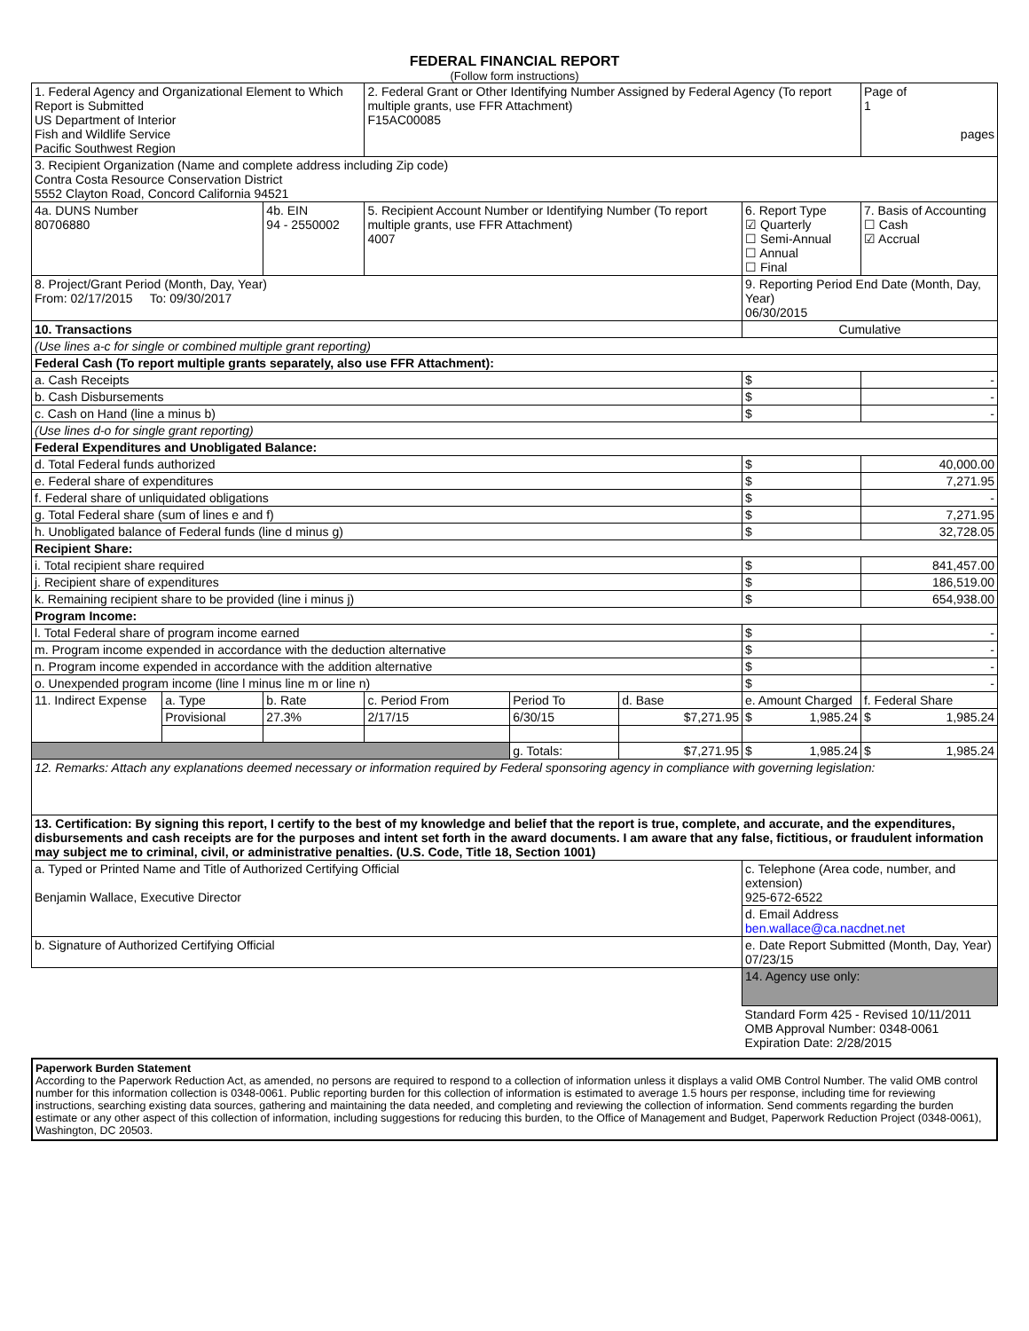FEDERAL FINANCIAL REPORT
(Follow form instructions)
| 1. Federal Agency and Organizational Element to Which Report is Submitted US Department of Interior Fish and Wildlife Service Pacific Southwest Region | | | 2. Federal Grant or Other Identifying Number Assigned by Federal Agency (To report multiple grants, use FFR Attachment) F15AC00085 | | | | | Page of 1 pages |
| 3. Recipient Organization (Name and complete address including Zip code) Contra Costa Resource Conservation District 5552 Clayton Road, Concord California 94521 | | | | | | | | |
| 4a. DUNS Number 80706880 | | 4b. EIN 94 - 2550002 | 5. Recipient Account Number or Identifying Number (To report multiple grants, use FFR Attachment) 4007 | | | | 6. Report Type ☑ Quarterly ☐ Semi-Annual ☐ Annual ☐ Final | 7. Basis of Accounting ☐ Cash ☑ Accrual |
| 8. Project/Grant Period (Month, Day, Year) From: 02/17/2015 To: 09/30/2017 | | | | | | | 9. Reporting Period End Date (Month, Day, Year) 06/30/2015 | |
| 10. Transactions | | | | | | | Cumulative | |
| (Use lines a-c for single or combined multiple grant reporting) | | | | | | | | |
| Federal Cash (To report multiple grants separately, also use FFR Attachment): | | | | | | | | |
| a. Cash Receipts | | | | | | | $ | - |
| b. Cash Disbursements | | | | | | | $ | - |
| c. Cash on Hand (line a minus b) | | | | | | | $ | - |
| (Use lines d-o for single grant reporting) | | | | | | | | |
| Federal Expenditures and Unobligated Balance: | | | | | | | | |
| d. Total Federal funds authorized | | | | | | | $ | 40,000.00 |
| e. Federal share of expenditures | | | | | | | $ | 7,271.95 |
| f. Federal share of unliquidated obligations | | | | | | | $ | - |
| g. Total Federal share (sum of lines e and f) | | | | | | | $ | 7,271.95 |
| h. Unobligated balance of Federal funds (line d minus g) | | | | | | | $ | 32,728.05 |
| Recipient Share: | | | | | | | | |
| i. Total recipient share required | | | | | | | $ | 841,457.00 |
| j. Recipient share of expenditures | | | | | | | $ | 186,519.00 |
| k. Remaining recipient share to be provided (line i minus j) | | | | | | | $ | 654,938.00 |
| Program Income: | | | | | | | | |
| l. Total Federal share of program income earned | | | | | | | $ | - |
| m. Program income expended in accordance with the deduction alternative | | | | | | | $ | - |
| n. Program income expended in accordance with the addition alternative | | | | | | | $ | - |
| o. Unexpended program income (line l minus line m or line n) | | | | | | | $ | - |
| 11. Indirect Expense | a. Type | b. Rate | c. Period From | Period To | d. Base | e. Amount Charged | | f. Federal Share |
| | Provisional | 27.3% | 2/17/15 | 6/30/15 | $7,271.95 | $ 1,985.24 | | $ 1,985.24 |
| | | | | g. Totals: | $7,271.95 | $ 1,985.24 | | $ 1,985.24 |
| 12. Remarks: Attach any explanations deemed necessary or information required by Federal sponsoring agency in compliance with governing legislation: | | | | | | | | |
| 13. Certification: By signing this report, I certify to the best of my knowledge and belief that the report is true, complete, and accurate, and the expenditures, disbursements and cash receipts are for the purposes and intent set forth in the award documents. I am aware that any false, fictitious, or fraudulent information may subject me to criminal, civil, or administrative penalties. (U.S. Code, Title 18, Section 1001) | | | | | | | | |
| a. Typed or Printed Name and Title of Authorized Certifying Official Benjamin Wallace, Executive Director | | | | | | c. Telephone (Area code, number, and extension) 925-672-6522 | | |
| | | | | | | d. Email Address ben.wallace@ca.nacdnet.net | | |
| b. Signature of Authorized Certifying Official | | | | | | e. Date Report Submitted (Month, Day, Year) 07/23/15 | | |
| | | | | | | 14. Agency use only: | | |
| | | | | | | Standard Form 425 - Revised 10/11/2011 OMB Approval Number: 0348-0061 Expiration Date: 2/28/2015 | | |
Paperwork Burden Statement
According to the Paperwork Reduction Act, as amended, no persons are required to respond to a collection of information unless it displays a valid OMB Control Number. The valid OMB control number for this information collection is 0348-0061. Public reporting burden for this collection of information is estimated to average 1.5 hours per response, including time for reviewing instructions, searching existing data sources, gathering and maintaining the data needed, and completing and reviewing the collection of information. Send comments regarding the burden estimate or any other aspect of this collection of information, including suggestions for reducing this burden, to the Office of Management and Budget, Paperwork Reduction Project (0348-0061), Washington, DC 20503.